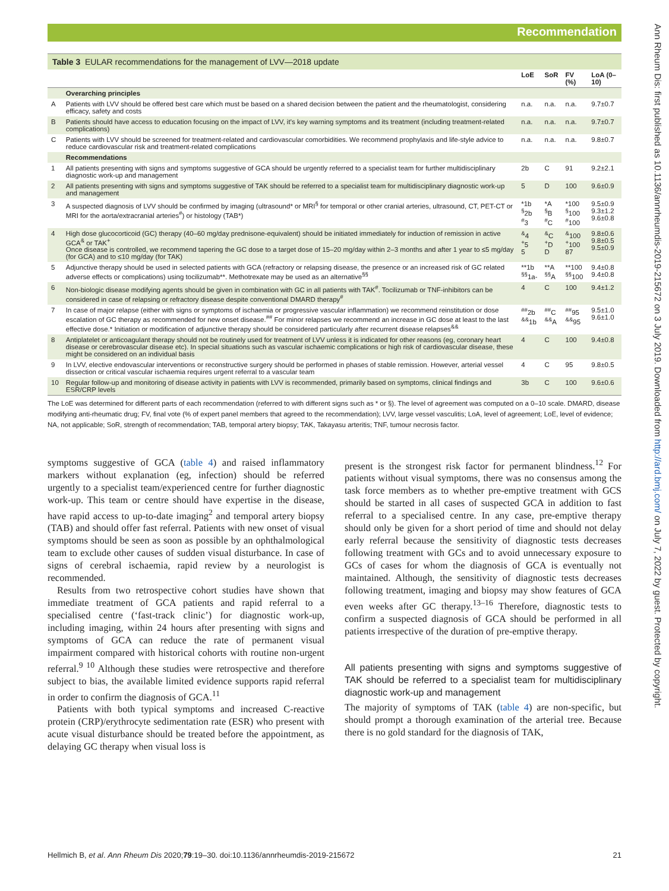Recommendation
Ann Rheum Dis: first published as 10.1136/annrheumdis-2019-215672 on 3 July 2019. Downloaded from http://ard.bmj.com/ on July 7, 2022 by guest. Protected by copyright.
Table 3 EULAR recommendations for the management of LVV—2018 update
| | | LoE | SoR | FV (%) | LoA (0–10) |
| --- | --- | --- | --- | --- | --- |
| | Overarching principles | | | | |
| A | Patients with LVV should be offered best care which must be based on a shared decision between the patient and the rheumatologist, considering efficacy, safety and costs | n.a. | n.a. | n.a. | 9.7±0.7 |
| B | Patients should have access to education focusing on the impact of LVV, it’s key warning symptoms and its treatment (including treatment-related complications) | n.a. | n.a. | n.a. | 9.7±0.7 |
| C | Patients with LVV should be screened for treatment-related and cardiovascular comorbidities. We recommend prophylaxis and life-style advice to reduce cardiovascular risk and treatment-related complications | n.a. | n.a. | n.a. | 9.8±0.7 |
| | Recommendations | | | | |
| 1 | All patients presenting with signs and symptoms suggestive of GCA should be urgently referred to a specialist team for further multidisciplinary diagnostic work-up and management | 2b | C | 91 | 9.2±2.1 |
| 2 | All patients presenting with signs and symptoms suggestive of TAK should be referred to a specialist team for multidisciplinary diagnostic work-up and management | 5 | D | 100 | 9.6±0.9 |
| 3 | A suspected diagnosis of LVV should be confirmed by imaging (ultrasound* or MRI<sup>§</sup> for temporal or other cranial arteries, ultrasound, CT, PET-CT or MRI for the aorta/extracranial arteries<sup>#</sup>) or histology (TAB*) | *1b <sup>§</sup> 2b <sup>#</sup> 3 | *A <sup>§</sup> B <sup>#</sup> C | *100 <sup>§</sup> 100 <sup>#</sup> 100 | 9.5±0.9 9.3±1.2 9.6±0.8 |
| 4 | High dose glucocorticoid (GC) therapy (40–60 mg/day prednisone-equivalent) should be initiated immediately for induction of remission in active GCA<sup>&</sup> or TAK<sup>+</sup> Once disease is controlled, we recommend tapering the GC dose to a target dose of 15–20 mg/day within 2–3 months and after 1 year to ≤5 mg/day (for GCA) and to ≤10 mg/day (for TAK) | <sup>&</sup>4 <sup>+</sup>5 5 | <sup>&</sup>C <sup>+</sup>D D | <sup>&</sup>100 <sup>+</sup>100 87 | 9.8±0.6 9.8±0.5 9.5±0.9 |
| 5 | Adjunctive therapy should be used in selected patients with GCA (refractory or relapsing disease, the presence or an increased risk of GC related adverse effects or complications) using tocilizumab**. Methotrexate may be used as an alternative<sup>§§</sup> | **1b <sup>§§</sup> 1a- | **A <sup>§§</sup> A | **100 <sup>§§</sup> 100 | 9.4±0.8 9.4±0.8 |
| 6 | Non-biologic disease modifying agents should be given in combination with GC in all patients with TAK<sup>#</sup>. Tocilizumab or TNF-inhibitors can be considered in case of relapsing or refractory disease despite conventional DMARD therapy<sup>#</sup> | 4 | C | 100 | 9.4±1.2 |
| 7 | In case of major relapse (either with signs or symptoms of ischaemia or progressive vascular inflammation) we recommend reinstitution or dose escalation of GC therapy as recommended for new onset disease.<sup>##</sup> For minor relapses we recommend an increase in GC dose at least to the last effective dose.* Initiation or modification of adjunctive therapy should be considered particularly after recurrent disease relapses<sup>&&</sup> | <sup>##</sup> 2b <sup>&&</sup>1b | <sup>##</sup> C <sup>&&</sup>A | <sup>##</sup> 95 <sup>&&</sup>95 | 9.5±1.0 9.6±1.0 |
| 8 | Antiplatelet or anticoagulant therapy should not be routinely used for treatment of LVV unless it is indicated for other reasons (eg, coronary heart disease or cerebrovascular disease etc). In special situations such as vascular ischaemic complications or high risk of cardiovascular disease, these might be considered on an individual basis | 4 | C | 100 | 9.4±0.8 |
| 9 | In LVV, elective endovascular interventions or reconstructive surgery should be performed in phases of stable remission. However, arterial vessel dissection or critical vascular ischaemia requires urgent referral to a vascular team | 4 | C | 95 | 9.8±0.5 |
| 10 | Regular follow-up and monitoring of disease activity in patients with LVV is recommended, primarily based on symptoms, clinical findings and ESR/CRP levels | 3b | C | 100 | 9.6±0.6 |
The LoE was determined for different parts of each recommendation (referred to with different signs such as * or §). The level of agreement was computed on a 0–10 scale. DMARD, disease modifying anti-rheumatic drug; FV, final vote (% of expert panel members that agreed to the recommendation); LVV, large vessel vasculitis; LoA, level of agreement; LoE, level of evidence; NA, not applicable; SoR, strength of recommendation; TAB, temporal artery biopsy; TAK, Takayasu arteritis; TNF, tumour necrosis factor.
symptoms suggestive of GCA (table 4) and raised inflammatory markers without explanation (eg, infection) should be referred urgently to a specialist team/experienced centre for further diagnostic work-up. This team or centre should have expertise in the disease, have rapid access to up-to-date imaging<sup>2</sup> and temporal artery biopsy (TAB) and should offer fast referral. Patients with new onset of visual symptoms should be seen as soon as possible by an ophthalmological team to exclude other causes of sudden visual disturbance. In case of signs of cerebral ischaemia, rapid review by a neurologist is recommended.
Results from two retrospective cohort studies have shown that immediate treatment of GCA patients and rapid referral to a specialised centre (‘fast-track clinic’) for diagnostic work-up, including imaging, within 24 hours after presenting with signs and symptoms of GCA can reduce the rate of permanent visual impairment compared with historical cohorts with routine non-urgent referral.<sup>9 10</sup> Although these studies were retrospective and therefore subject to bias, the available limited evidence supports rapid referral in order to confirm the diagnosis of GCA.<sup>11</sup>
Patients with both typical symptoms and increased C-reactive protein (CRP)/erythrocyte sedimentation rate (ESR) who present with acute visual disturbance should be treated before the appointment, as delaying GC therapy when visual loss is
present is the strongest risk factor for permanent blindness.<sup>12</sup> For patients without visual symptoms, there was no consensus among the task force members as to whether pre-emptive treatment with GCS should be started in all cases of suspected GCA in addition to fast referral to a specialised centre. In any case, pre-emptive therapy should only be given for a short period of time and should not delay early referral because the sensitivity of diagnostic tests decreases following treatment with GCs and to avoid unnecessary exposure to GCs of cases for whom the diagnosis of GCA is eventually not maintained. Although, the sensitivity of diagnostic tests decreases following treatment, imaging and biopsy may show features of GCA even weeks after GC therapy.<sup>13–16</sup> Therefore, diagnostic tests to confirm a suspected diagnosis of GCA should be performed in all patients irrespective of the duration of pre-emptive therapy.
All patients presenting with signs and symptoms suggestive of TAK should be referred to a specialist team for multidisciplinary diagnostic work-up and management
The majority of symptoms of TAK (table 4) are non-specific, but should prompt a thorough examination of the arterial tree. Because there is no gold standard for the diagnosis of TAK,
Hellmich B, et al. Ann Rheum Dis 2020;79:19–30. doi:10.1136/annrheumdis-2019-215672 21